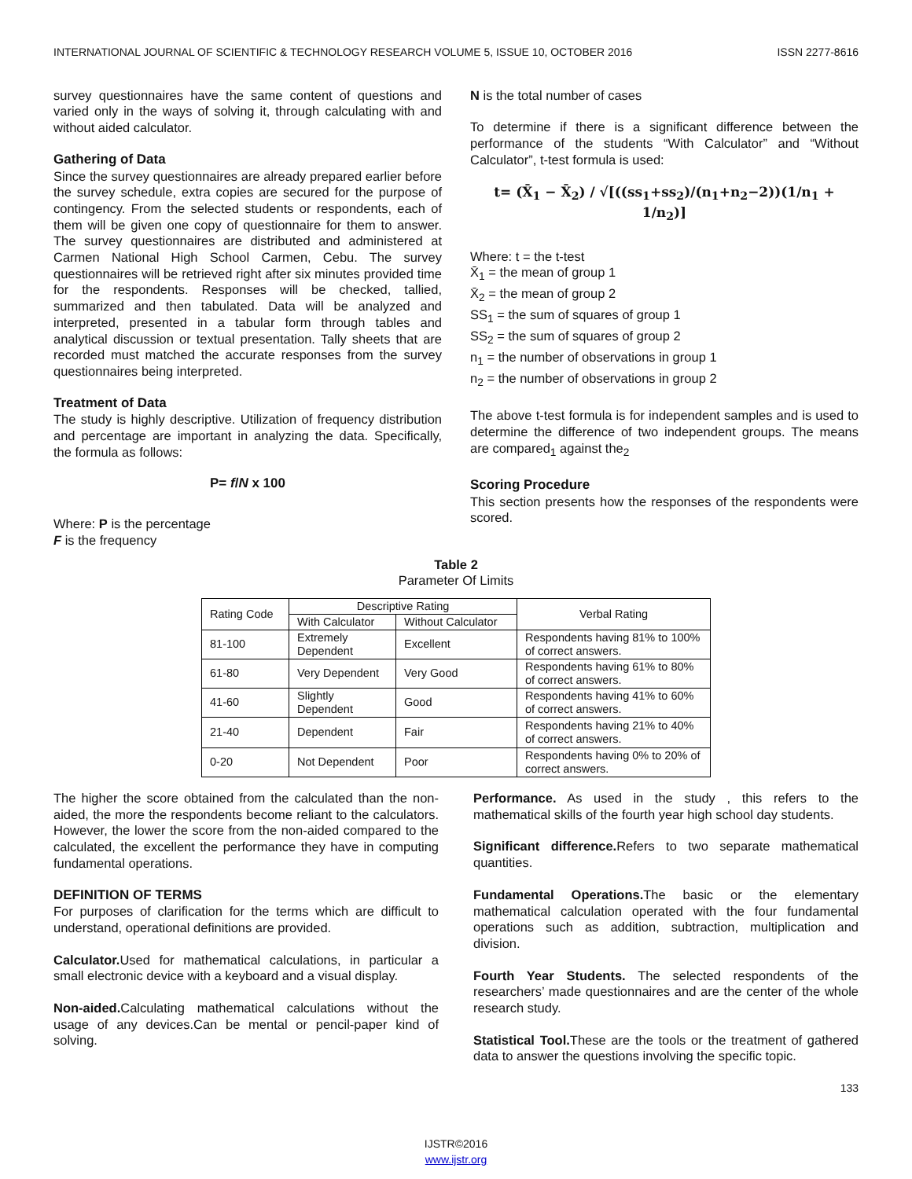INTERNATIONAL JOURNAL OF SCIENTIFIC & TECHNOLOGY RESEARCH VOLUME 5, ISSUE 10, OCTOBER 2016 ISSN 2277-8616
survey questionnaires have the same content of questions and varied only in the ways of solving it, through calculating with and without aided calculator.
Gathering of Data
Since the survey questionnaires are already prepared earlier before the survey schedule, extra copies are secured for the purpose of contingency. From the selected students or respondents, each of them will be given one copy of questionnaire for them to answer. The survey questionnaires are distributed and administered at Carmen National High School Carmen, Cebu. The survey questionnaires will be retrieved right after six minutes provided time for the respondents. Responses will be checked, tallied, summarized and then tabulated. Data will be analyzed and interpreted, presented in a tabular form through tables and analytical discussion or textual presentation. Tally sheets that are recorded must matched the accurate responses from the survey questionnaires being interpreted.
Treatment of Data
The study is highly descriptive. Utilization of frequency distribution and percentage are important in analyzing the data. Specifically, the formula as follows:
P= f/N x 100
Where: P is the percentage
F is the frequency
N is the total number of cases
To determine if there is a significant difference between the performance of the students “With Calculator” and “Without Calculator”, t-test formula is used:
t= (X̄<sub>1</sub> − X̄<sub>2</sub>) / √[((ss<sub>1</sub>+ss<sub>2</sub>)/(n<sub>1</sub>+n<sub>2</sub>−2))(1/n<sub>1</sub> + 1/n<sub>2</sub>)]
Where: t = the t-test
X̄<sub>1</sub> = the mean of group 1
X̄<sub>2</sub> = the mean of group 2
SS<sub>1</sub> = the sum of squares of group 1
SS<sub>2</sub> = the sum of squares of group 2
n<sub>1</sub> = the number of observations in group 1
n<sub>2</sub> = the number of observations in group 2
The above t-test formula is for independent samples and is used to determine the difference of two independent groups. The means are compared<sub>1</sub> against the<sub>2</sub>
Scoring Procedure
This section presents how the responses of the respondents were scored.
Table 2
Parameter Of Limits
| Rating Code | Descriptive Rating | | Verbal Rating |
| | With Calculator | Without Calculator | |
| 81-100 | Extremely Dependent | Excellent | Respondents having 81% to 100% of correct answers. |
| 61-80 | Very Dependent | Very Good | Respondents having 61% to 80% of correct answers. |
| 41-60 | Slightly Dependent | Good | Respondents having 41% to 60% of correct answers. |
| 21-40 | Dependent | Fair | Respondents having 21% to 40% of correct answers. |
| 0-20 | Not Dependent | Poor | Respondents having 0% to 20% of correct answers. |
The higher the score obtained from the calculated than the non-aided, the more the respondents become reliant to the calculators. However, the lower the score from the non-aided compared to the calculated, the excellent the performance they have in computing fundamental operations.
DEFINITION OF TERMS
For purposes of clarification for the terms which are difficult to understand, operational definitions are provided.
Calculator. Used for mathematical calculations, in particular a small electronic device with a keyboard and a visual display.
Non-aided. Calculating mathematical calculations without the usage of any devices.Can be mental or pencil-paper kind of solving.
Performance. As used in the study , this refers to the mathematical skills of the fourth year high school day students.
Significant difference. Refers to two separate mathematical quantities.
Fundamental Operations. The basic or the elementary mathematical calculation operated with the four fundamental operations such as addition, subtraction, multiplication and division.
Fourth Year Students. The selected respondents of the researchers’ made questionnaires and are the center of the whole research study.
Statistical Tool. These are the tools or the treatment of gathered data to answer the questions involving the specific topic.
133
IJSTR©2016
www.ijstr.org